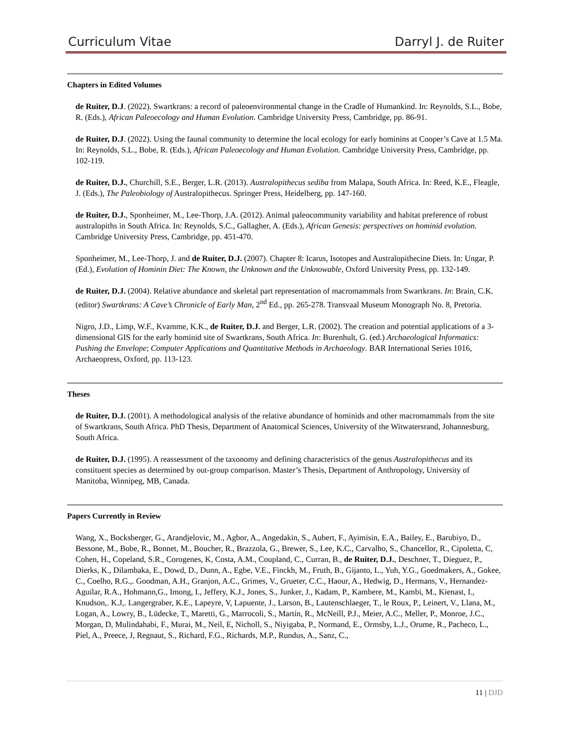Curriculum Vitae Darryl J. de Ruiter
Chapters in Edited Volumes
de Ruiter, D.J. (2022). Swartkrans: a record of paleoenvironmental change in the Cradle of Humankind. In: Reynolds, S.L., Bobe, R. (Eds.), African Paleoecology and Human Evolution. Cambridge University Press, Cambridge, pp. 86-91.
de Ruiter, D.J. (2022). Using the faunal community to determine the local ecology for early hominins at Cooper’s Cave at 1.5 Ma. In: Reynolds, S.L., Bobe, R. (Eds.), African Paleoecology and Human Evolution. Cambridge University Press, Cambridge, pp. 102-119.
de Ruiter, D.J., Churchill, S.E., Berger, L.R. (2013). Australopithecus sediba from Malapa, South Africa. In: Reed, K.E., Fleagle, J. (Eds.), The Paleobiology of Australopithecus. Springer Press, Heidelberg, pp. 147-160.
de Ruiter, D.J., Sponheimer, M., Lee-Thorp, J.A. (2012). Animal paleocommunity variability and habitat preference of robust australopiths in South Africa. In: Reynolds, S.C., Gallagher, A. (Eds.), African Genesis: perspectives on hominid evolution. Cambridge University Press, Cambridge, pp. 451-470.
Sponheimer, M., Lee-Thorp, J. and de Ruiter, D.J. (2007). Chapter 8: Icarus, Isotopes and Australopithecine Diets. In: Ungar, P. (Ed.), Evolution of Hominin Diet: The Known, the Unknown and the Unknowable, Oxford University Press, pp. 132-149.
de Ruiter, D.J. (2004). Relative abundance and skeletal part representation of macromammals from Swartkrans. In: Brain, C.K. (editor) Swartkrans: A Cave’s Chronicle of Early Man, 2<sup>nd</sup> Ed., pp. 265-278. Transvaal Museum Monograph No. 8, Pretoria.
Nigro, J.D., Limp, W.F., Kvamme, K.K., de Ruiter, D.J. and Berger, L.R. (2002). The creation and potential applications of a 3-dimensional GIS for the early hominid site of Swartkrans, South Africa. In: Burenhult, G. (ed.) Archaeological Informatics: Pushing the Envelope; Computer Applications and Quantitative Methods in Archaeology. BAR International Series 1016, Archaeopress, Oxford, pp. 113-123.
Theses
de Ruiter, D.J. (2001). A methodological analysis of the relative abundance of hominids and other macromammals from the site of Swartkrans, South Africa. PhD Thesis, Department of Anatomical Sciences, University of the Witwatersrand, Johannesburg, South Africa.
de Ruiter, D.J. (1995). A reassessment of the taxonomy and defining characteristics of the genus Australopithecus and its constituent species as determined by out-group comparison. Master’s Thesis, Department of Anthropology, University of Manitoba, Winnipeg, MB, Canada.
Papers Currently in Review
Wang, X., Bocksberger, G., Arandjelovic, M., Agbor, A., Angedakin, S., Aubert, F., Ayimisin, E.A., Bailey, E., Barubiyo, D., Bessone, M., Bobe, R., Bonnet, M., Boucher, R., Brazzola, G., Brewer, S., Lee, K.C., Carvalho, S., Chancellor, R., Cipoletta, C, Cohen, H., Copeland, S.R., Corogenes, K, Costa, A.M., Coupland, C., Curran, B., de Ruiter, D.J., Deschner, T., Dieguez, P., Dierks, K., Dilambaka, E., Dowd, D., Dunn, A., Egbe, V.E., Finckh, M., Fruth, B., Gijanto, L., Yuh, Y.G., Goedmakers, A., Gokee, C., Coelho, R.G.,. Goodman, A.H., Granjon, A.C., Grimes, V., Grueter, C.C., Haour, A., Hedwig, D., Hermans, V., Hernandez-Aguilar, R.A., Hohmann,G., Imong, I., Jeffery, K.J., Jones, S., Junker, J., Kadam, P., Kambere, M., Kambi, M., Kienast, I., Knudson,. K.J,. Langergraber, K.E., Lapeyre, V, Lapuente, J., Larson, B., Lautenschlaeger, T., le Roux, P., Leinert, V., Llana, M., Logan, A., Lowry, B., Lüdecke, T., Maretti, G., Marrocoli, S., Martín, R., McNeill, P.J., Meier, A.C., Meller, P., Monroe, J.C., Morgan, D, Mulindahabi, F., Murai, M., Neil, E, Nicholl, S., Niyigaba, P., Normand, E., Ormsby, L.J., Orume, R., Pacheco, L., Piel, A., Preece, J, Regnaut, S., Richard, F.G., Richards, M.P., Rundus, A., Sanz, C.,
11 | DJD